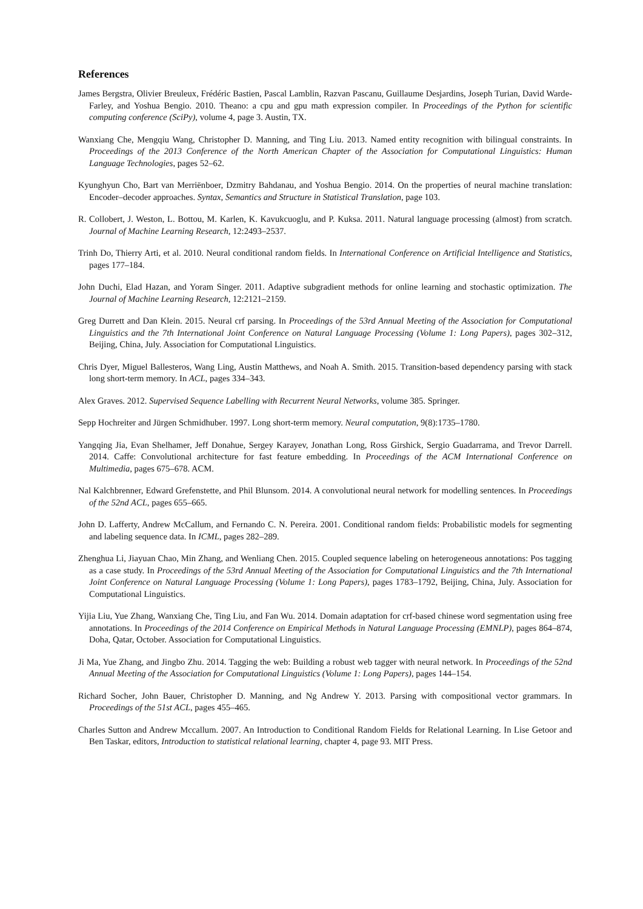References
James Bergstra, Olivier Breuleux, Frédéric Bastien, Pascal Lamblin, Razvan Pascanu, Guillaume Desjardins, Joseph Turian, David Warde-Farley, and Yoshua Bengio. 2010. Theano: a cpu and gpu math expression compiler. In Proceedings of the Python for scientific computing conference (SciPy), volume 4, page 3. Austin, TX.
Wanxiang Che, Mengqiu Wang, Christopher D. Manning, and Ting Liu. 2013. Named entity recognition with bilingual constraints. In Proceedings of the 2013 Conference of the North American Chapter of the Association for Computational Linguistics: Human Language Technologies, pages 52–62.
Kyunghyun Cho, Bart van Merriënboer, Dzmitry Bahdanau, and Yoshua Bengio. 2014. On the properties of neural machine translation: Encoder–decoder approaches. Syntax, Semantics and Structure in Statistical Translation, page 103.
R. Collobert, J. Weston, L. Bottou, M. Karlen, K. Kavukcuoglu, and P. Kuksa. 2011. Natural language processing (almost) from scratch. Journal of Machine Learning Research, 12:2493–2537.
Trinh Do, Thierry Arti, et al. 2010. Neural conditional random fields. In International Conference on Artificial Intelligence and Statistics, pages 177–184.
John Duchi, Elad Hazan, and Yoram Singer. 2011. Adaptive subgradient methods for online learning and stochastic optimization. The Journal of Machine Learning Research, 12:2121–2159.
Greg Durrett and Dan Klein. 2015. Neural crf parsing. In Proceedings of the 53rd Annual Meeting of the Association for Computational Linguistics and the 7th International Joint Conference on Natural Language Processing (Volume 1: Long Papers), pages 302–312, Beijing, China, July. Association for Computational Linguistics.
Chris Dyer, Miguel Ballesteros, Wang Ling, Austin Matthews, and Noah A. Smith. 2015. Transition-based dependency parsing with stack long short-term memory. In ACL, pages 334–343.
Alex Graves. 2012. Supervised Sequence Labelling with Recurrent Neural Networks, volume 385. Springer.
Sepp Hochreiter and Jürgen Schmidhuber. 1997. Long short-term memory. Neural computation, 9(8):1735–1780.
Yangqing Jia, Evan Shelhamer, Jeff Donahue, Sergey Karayev, Jonathan Long, Ross Girshick, Sergio Guadarrama, and Trevor Darrell. 2014. Caffe: Convolutional architecture for fast feature embedding. In Proceedings of the ACM International Conference on Multimedia, pages 675–678. ACM.
Nal Kalchbrenner, Edward Grefenstette, and Phil Blunsom. 2014. A convolutional neural network for modelling sentences. In Proceedings of the 52nd ACL, pages 655–665.
John D. Lafferty, Andrew McCallum, and Fernando C. N. Pereira. 2001. Conditional random fields: Probabilistic models for segmenting and labeling sequence data. In ICML, pages 282–289.
Zhenghua Li, Jiayuan Chao, Min Zhang, and Wenliang Chen. 2015. Coupled sequence labeling on heterogeneous annotations: Pos tagging as a case study. In Proceedings of the 53rd Annual Meeting of the Association for Computational Linguistics and the 7th International Joint Conference on Natural Language Processing (Volume 1: Long Papers), pages 1783–1792, Beijing, China, July. Association for Computational Linguistics.
Yijia Liu, Yue Zhang, Wanxiang Che, Ting Liu, and Fan Wu. 2014. Domain adaptation for crf-based chinese word segmentation using free annotations. In Proceedings of the 2014 Conference on Empirical Methods in Natural Language Processing (EMNLP), pages 864–874, Doha, Qatar, October. Association for Computational Linguistics.
Ji Ma, Yue Zhang, and Jingbo Zhu. 2014. Tagging the web: Building a robust web tagger with neural network. In Proceedings of the 52nd Annual Meeting of the Association for Computational Linguistics (Volume 1: Long Papers), pages 144–154.
Richard Socher, John Bauer, Christopher D. Manning, and Ng Andrew Y. 2013. Parsing with compositional vector grammars. In Proceedings of the 51st ACL, pages 455–465.
Charles Sutton and Andrew Mccallum. 2007. An Introduction to Conditional Random Fields for Relational Learning. In Lise Getoor and Ben Taskar, editors, Introduction to statistical relational learning, chapter 4, page 93. MIT Press.